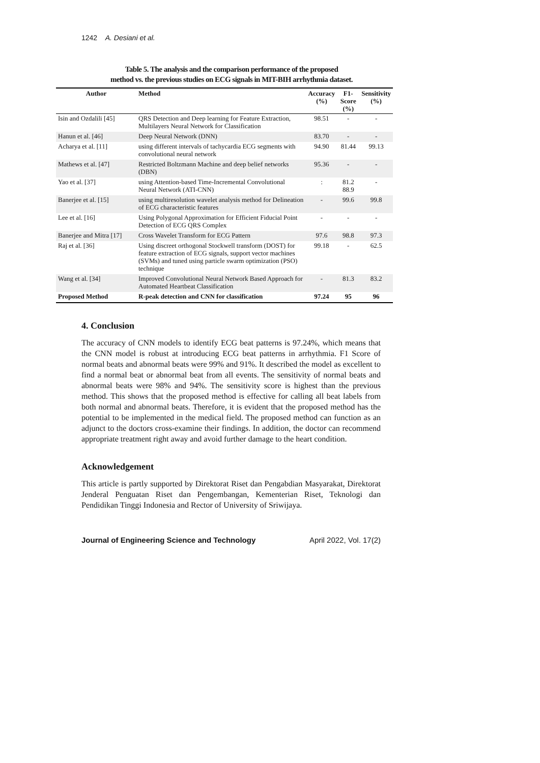1242 A. Desiani et al.
Table 5. The analysis and the comparison performance of the proposed
method vs. the previous studies on ECG signals in MIT-BIH arrhythmia dataset.
| Author | Method | Accuracy (%) | F1-Score (%) | Sensitivity (%) |
| --- | --- | --- | --- | --- |
| Isin and Ozdalili [45] | QRS Detection and Deep learning for Feature Extraction, Multilayers Neural Network for Classification | 98.51 | - | - |
| Hanun et al. [46] | Deep Neural Network (DNN) | 83.70 | - | - |
| Acharya et al. [11] | using different intervals of tachycardia ECG segments with convolutional neural network | 94.90 | 81.44 | 99.13 |
| Mathews et al. [47] | Restricted Boltzmann Machine and deep belief networks (DBN) | 95.36 | - | - |
| Yao et al. [37] | using Attention-based Time-Incremental Convolutional Neural Network (ATI-CNN) | : | 81.2 88.9 | - |
| Banerjee et al. [15] | using multiresolution wavelet analysis method for Delineation of ECG characteristic features | - | 99.6 | 99.8 |
| Lee et al. [16] | Using Polygonal Approximation for Efficient Fiducial Point Detection of ECG QRS Complex | - | - | - |
| Banerjee and Mitra [17] | Cross Wavelet Transform for ECG Pattern | 97.6 | 98.8 | 97.3 |
| Raj et al. [36] | Using discreet orthogonal Stockwell transform (DOST) for feature extraction of ECG signals, support vector machines (SVMs) and tuned using particle swarm optimization (PSO) technique | 99.18 | - | 62.5 |
| Wang et al. [34] | Improved Convolutional Neural Network Based Approach for Automated Heartbeat Classification | - | 81.3 | 83.2 |
| Proposed Method | R-peak detection and CNN for classification | 97.24 | 95 | 96 |
4. Conclusion
The accuracy of CNN models to identify ECG beat patterns is 97.24%, which means that the CNN model is robust at introducing ECG beat patterns in arrhythmia. F1 Score of normal beats and abnormal beats were 99% and 91%. It described the model as excellent to find a normal beat or abnormal beat from all events. The sensitivity of normal beats and abnormal beats were 98% and 94%. The sensitivity score is highest than the previous method. This shows that the proposed method is effective for calling all beat labels from both normal and abnormal beats. Therefore, it is evident that the proposed method has the potential to be implemented in the medical field. The proposed method can function as an adjunct to the doctors cross-examine their findings. In addition, the doctor can recommend appropriate treatment right away and avoid further damage to the heart condition.
Acknowledgement
This article is partly supported by Direktorat Riset dan Pengabdian Masyarakat, Direktorat Jenderal Penguatan Riset dan Pengembangan, Kementerian Riset, Teknologi dan Pendidikan Tinggi Indonesia and Rector of University of Sriwijaya.
Journal of Engineering Science and Technology April 2022, Vol. 17(2)